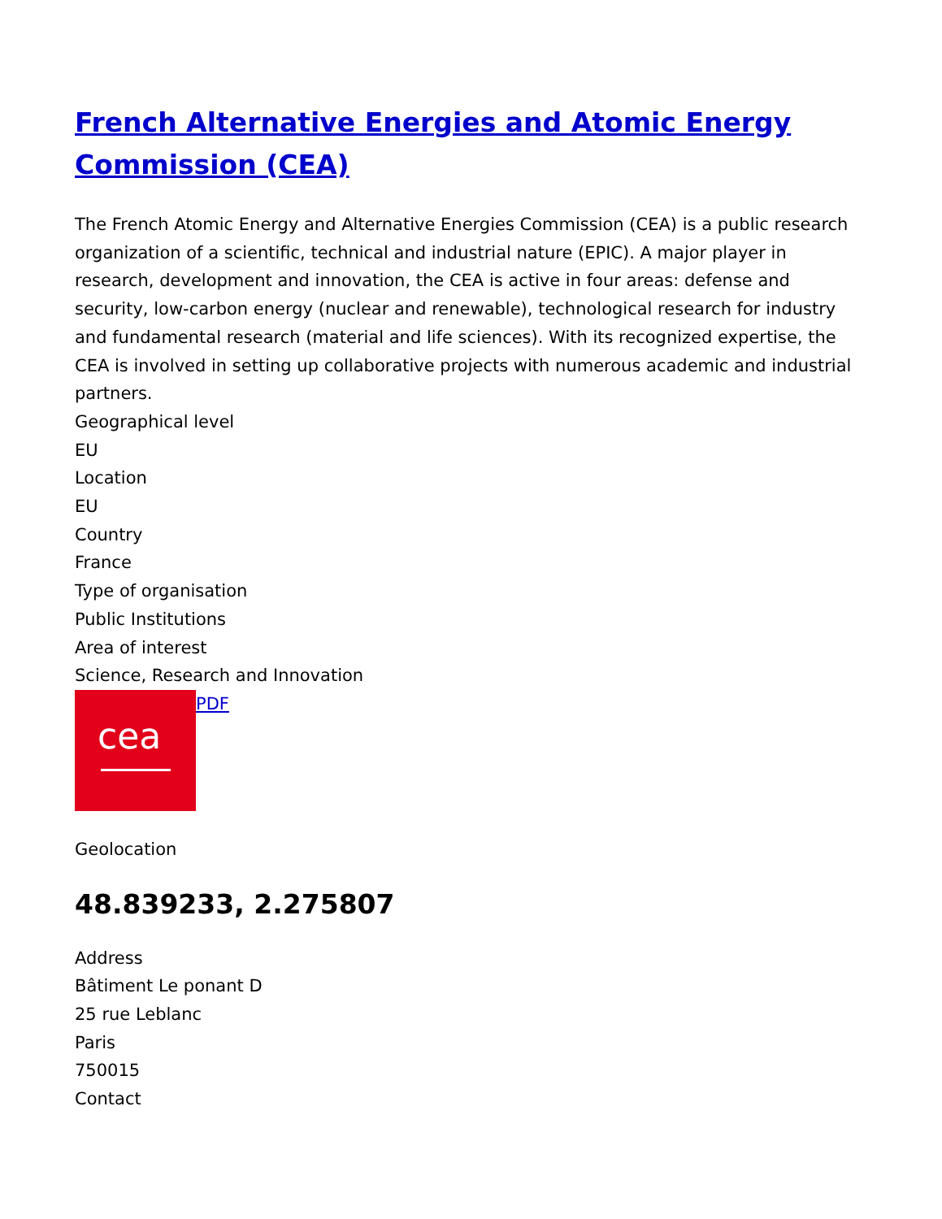French Alternative Energies and Atomic Energy Commission (CEA)
The French Atomic Energy and Alternative Energies Commission (CEA) is a public research organization of a scientific, technical and industrial nature (EPIC). A major player in research, development and innovation, the CEA is active in four areas: defense and security, low-carbon energy (nuclear and renewable), technological research for industry and fundamental research (material and life sciences). With its recognized expertise, the CEA is involved in setting up collaborative projects with numerous academic and industrial partners.
Geographical level
EU
Location
EU
Country
France
Type of organisation
Public Institutions
Area of interest
Science, Research and Innovation
cea PDF
Geolocation
48.839233, 2.275807
Address
Bâtiment Le ponant D
25 rue Leblanc
Paris
750015
Contact